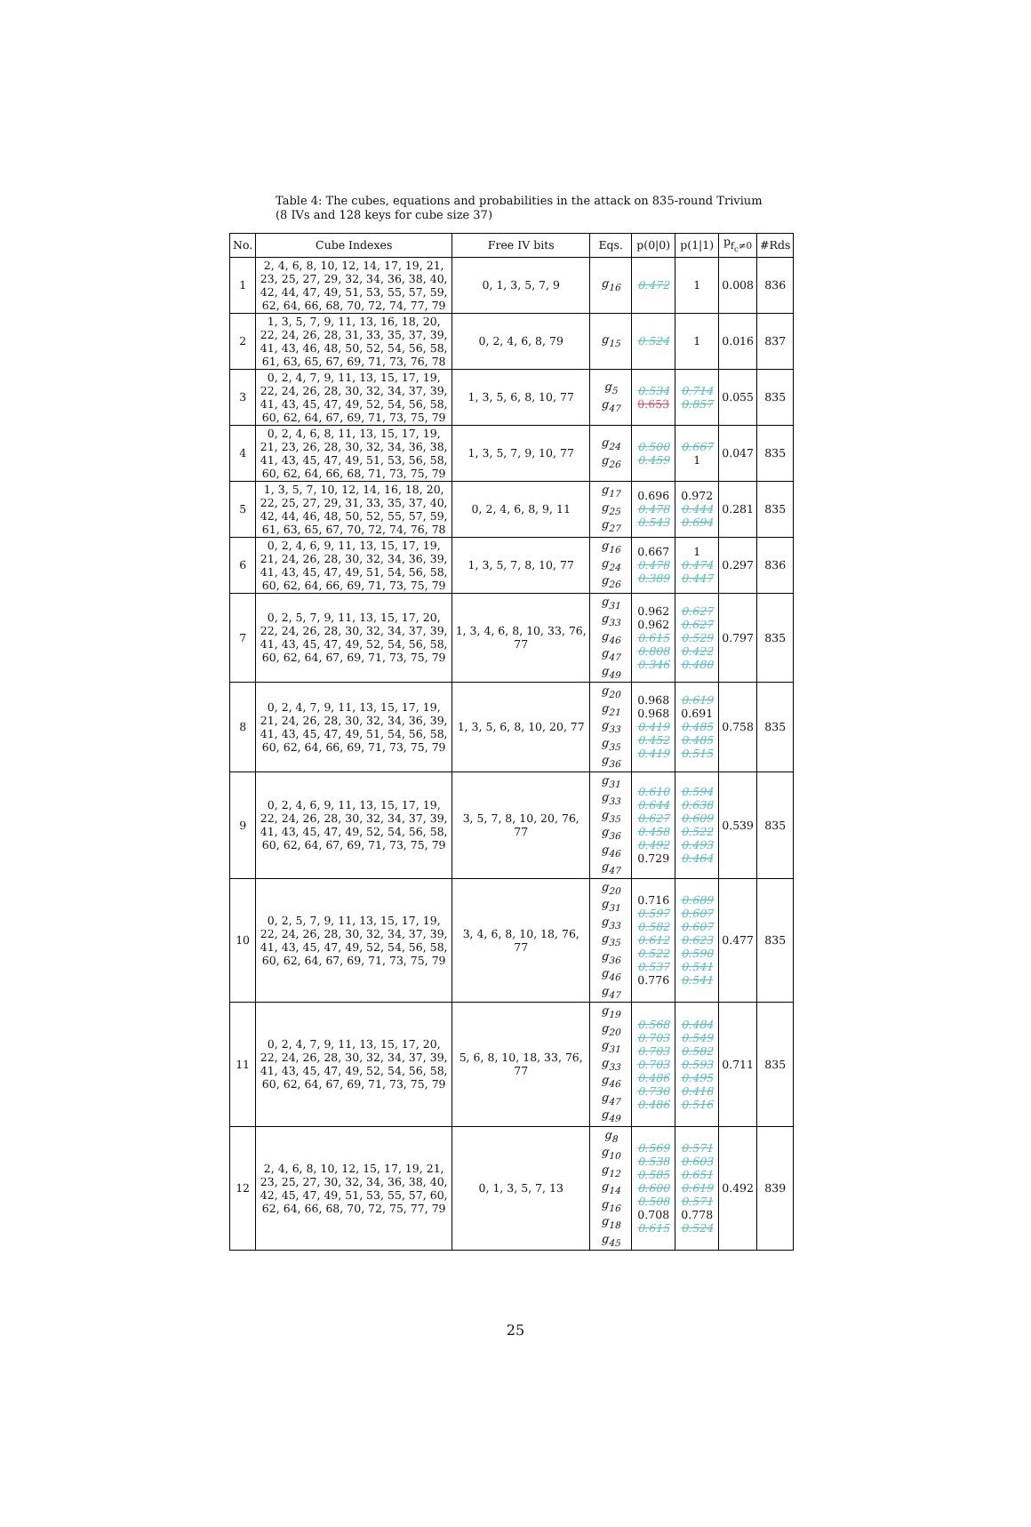Table 4: The cubes, equations and probabilities in the attack on 835-round Trivium (8 IVs and 128 keys for cube size 37)
| No. | Cube Indexes | Free IV bits | Eqs. | p(0/0) | p(1/1) | p<sub>f<sub>c</sub>≠0</sub> | #Rds |
| --- | --- | --- | --- | --- | --- | --- | --- |
| 1 | 2, 4, 6, 8, 10, 12, 14, 17, 19, 21, 23, 25, 27, 29, 32, 34, 36, 38, 40, 42, 44, 47, 49, 51, 53, 55, 57, 59, 62, 64, 66, 68, 70, 72, 74, 77, 79 | 0, 1, 3, 5, 7, 9 | g<sub>16</sub> | 0.472 | 1 | 0.008 | 836 |
| 2 | 1, 3, 5, 7, 9, 11, 13, 16, 18, 20, 22, 24, 26, 28, 31, 33, 35, 37, 39, 41, 43, 46, 48, 50, 52, 54, 56, 58, 61, 63, 65, 67, 69, 71, 73, 76, 78 | 0, 2, 4, 6, 8, 79 | g<sub>15</sub> | 0.524 | 1 | 0.016 | 837 |
| 3 | 0, 2, 4, 7, 9, 11, 13, 15, 17, 19, 22, 24, 26, 28, 30, 32, 34, 37, 39, 41, 43, 45, 47, 49, 52, 54, 56, 58, 60, 62, 64, 67, 69, 71, 73, 75, 79 | 1, 3, 5, 6, 8, 10, 77 | g<sub>5</sub> g<sub>47</sub> | 0.534 0.653 | 0.714 0.857 | 0.055 | 835 |
| 4 | 0, 2, 4, 6, 8, 11, 13, 15, 17, 19, 21, 23, 26, 28, 30, 32, 34, 36, 38, 41, 43, 45, 47, 49, 51, 53, 56, 58, 60, 62, 64, 66, 68, 71, 73, 75, 79 | 1, 3, 5, 7, 9, 10, 77 | g<sub>24</sub> g<sub>26</sub> | 0.500 0.459 | 0.667 1 | 0.047 | 835 |
| 5 | 1, 3, 5, 7, 10, 12, 14, 16, 18, 20, 22, 25, 27, 29, 31, 33, 35, 37, 40, 42, 44, 46, 48, 50, 52, 55, 57, 59, 61, 63, 65, 67, 70, 72, 74, 76, 78 | 0, 2, 4, 6, 8, 9, 11 | g<sub>17</sub> g<sub>25</sub> g<sub>27</sub> | 0.696 0.478 0.543 | 0.972 0.444 0.694 | 0.281 | 835 |
| 6 | 0, 2, 4, 6, 9, 11, 13, 15, 17, 19, 21, 24, 26, 28, 30, 32, 34, 36, 39, 41, 43, 45, 47, 49, 51, 54, 56, 58, 60, 62, 64, 66, 69, 71, 73, 75, 79 | 1, 3, 5, 7, 8, 10, 77 | g<sub>16</sub> g<sub>24</sub> g<sub>26</sub> | 0.667 0.478 0.389 | 1 0.474 0.447 | 0.297 | 836 |
| 7 | 0, 2, 5, 7, 9, 11, 13, 15, 17, 20, 22, 24, 26, 28, 30, 32, 34, 37, 39, 41, 43, 45, 47, 49, 52, 54, 56, 58, 60, 62, 64, 67, 69, 71, 73, 75, 79 | 1, 3, 4, 6, 8, 10, 33, 76, 77 | g<sub>31</sub> g<sub>33</sub> g<sub>46</sub> g<sub>47</sub> g<sub>49</sub> | 0.962 0.962 0.615 0.808 0.346 | 0.627 0.627 0.529 0.422 0.480 | 0.797 | 835 |
| 8 | 0, 2, 4, 7, 9, 11, 13, 15, 17, 19, 21, 24, 26, 28, 30, 32, 34, 36, 39, 41, 43, 45, 47, 49, 51, 54, 56, 58, 60, 62, 64, 66, 69, 71, 73, 75, 79 | 1, 3, 5, 6, 8, 10, 20, 77 | g<sub>20</sub> g<sub>21</sub> g<sub>33</sub> g<sub>35</sub> g<sub>36</sub> | 0.968 0.968 0.419 0.452 0.419 | 0.619 0.691 0.485 0.485 0.515 | 0.758 | 835 |
| 9 | 0, 2, 4, 6, 9, 11, 13, 15, 17, 19, 22, 24, 26, 28, 30, 32, 34, 37, 39, 41, 43, 45, 47, 49, 52, 54, 56, 58, 60, 62, 64, 67, 69, 71, 73, 75, 79 | 3, 5, 7, 8, 10, 20, 76, 77 | g<sub>31</sub> g<sub>33</sub> g<sub>35</sub> g<sub>36</sub> g<sub>46</sub> g<sub>47</sub> | 0.610 0.644 0.627 0.458 0.492 0.729 | 0.594 0.638 0.609 0.522 0.493 0.464 | 0.539 | 835 |
| 10 | 0, 2, 5, 7, 9, 11, 13, 15, 17, 19, 22, 24, 26, 28, 30, 32, 34, 37, 39, 41, 43, 45, 47, 49, 52, 54, 56, 58, 60, 62, 64, 67, 69, 71, 73, 75, 79 | 3, 4, 6, 8, 10, 18, 76, 77 | g<sub>20</sub> g<sub>31</sub> g<sub>33</sub> g<sub>35</sub> g<sub>36</sub> g<sub>46</sub> g<sub>47</sub> | 0.716 0.597 0.582 0.612 0.522 0.537 0.776 | 0.689 0.607 0.607 0.623 0.590 0.541 0.541 | 0.477 | 835 |
| 11 | 0, 2, 4, 7, 9, 11, 13, 15, 17, 20, 22, 24, 26, 28, 30, 32, 34, 37, 39, 41, 43, 45, 47, 49, 52, 54, 56, 58, 60, 62, 64, 67, 69, 71, 73, 75, 79 | 5, 6, 8, 10, 18, 33, 76, 77 | g<sub>19</sub> g<sub>20</sub> g<sub>31</sub> g<sub>33</sub> g<sub>46</sub> g<sub>47</sub> g<sub>49</sub> | 0.568 0.703 0.703 0.703 0.486 0.730 0.486 | 0.484 0.549 0.582 0.593 0.495 0.418 0.516 | 0.711 | 835 |
| 12 | 2, 4, 6, 8, 10, 12, 15, 17, 19, 21, 23, 25, 27, 30, 32, 34, 36, 38, 40, 42, 45, 47, 49, 51, 53, 55, 57, 60, 62, 64, 66, 68, 70, 72, 75, 77, 79 | 0, 1, 3, 5, 7, 13 | g<sub>8</sub> g<sub>10</sub> g<sub>12</sub> g<sub>14</sub> g<sub>16</sub> g<sub>18</sub> g<sub>45</sub> | 0.569 0.538 0.585 0.600 0.508 0.708 0.615 | 0.571 0.603 0.651 0.619 0.571 0.778 0.524 | 0.492 | 839 |
25